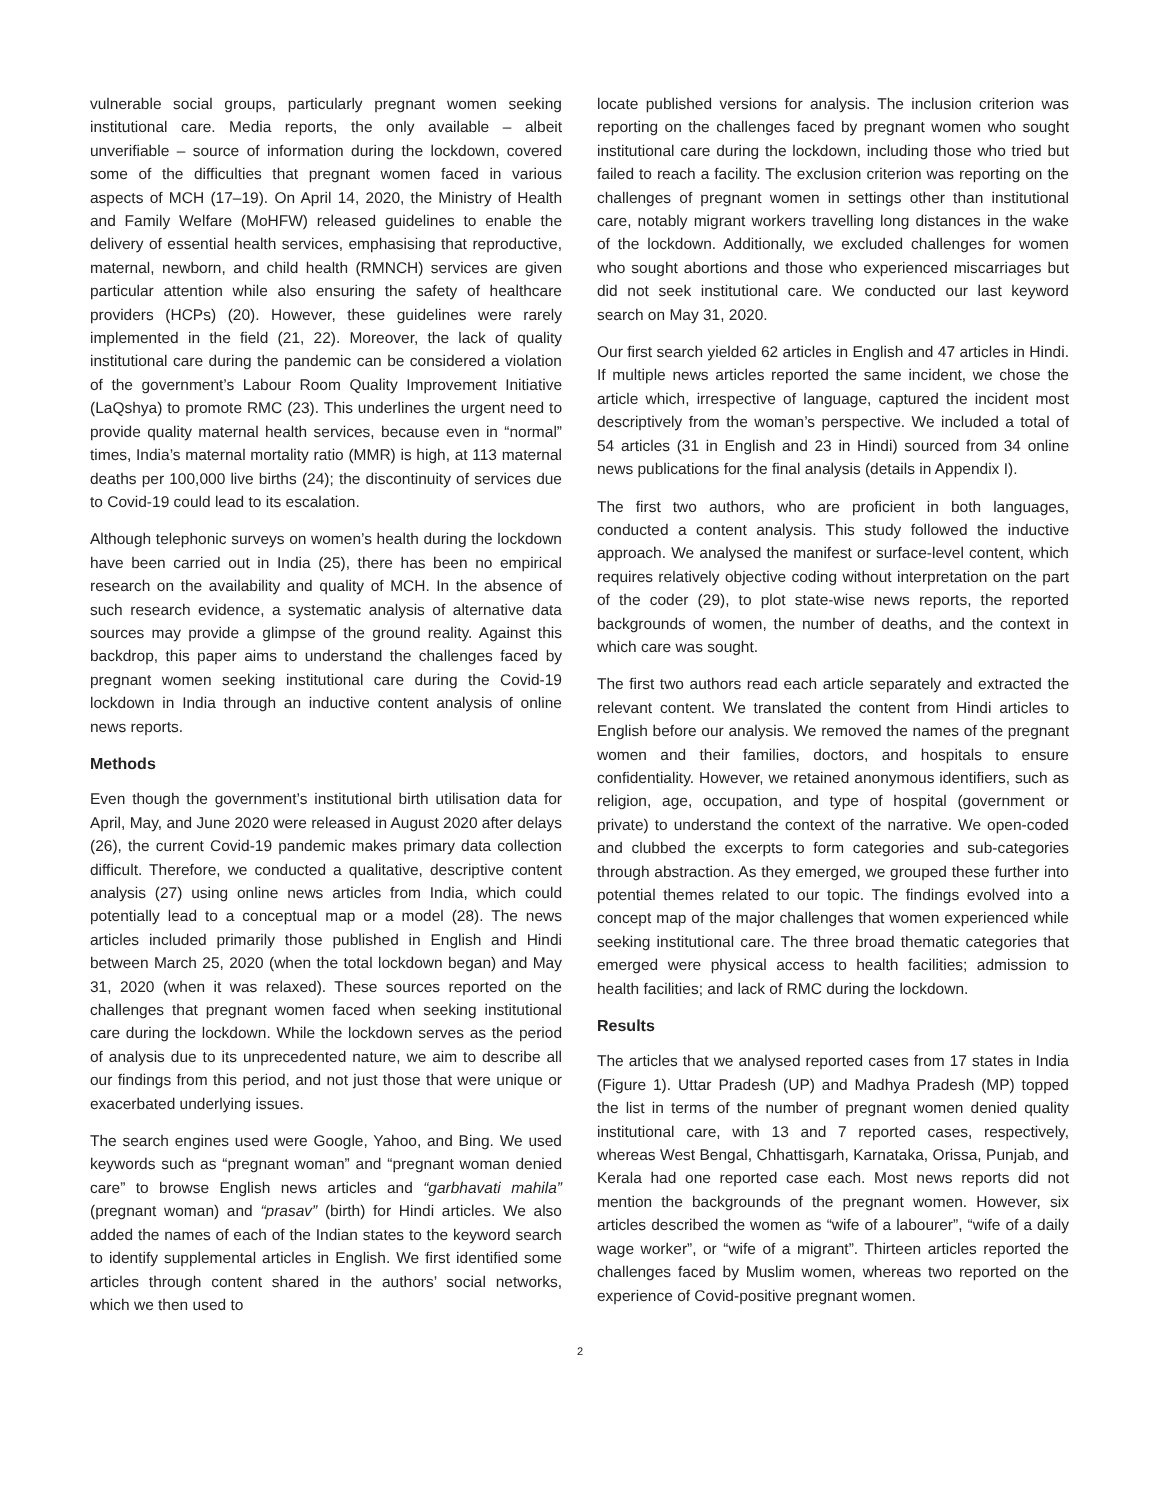vulnerable social groups, particularly pregnant women seeking institutional care. Media reports, the only available – albeit unverifiable – source of information during the lockdown, covered some of the difficulties that pregnant women faced in various aspects of MCH (17–19). On April 14, 2020, the Ministry of Health and Family Welfare (MoHFW) released guidelines to enable the delivery of essential health services, emphasising that reproductive, maternal, newborn, and child health (RMNCH) services are given particular attention while also ensuring the safety of healthcare providers (HCPs) (20). However, these guidelines were rarely implemented in the field (21, 22). Moreover, the lack of quality institutional care during the pandemic can be considered a violation of the government’s Labour Room Quality Improvement Initiative (LaQshya) to promote RMC (23). This underlines the urgent need to provide quality maternal health services, because even in “normal” times, India’s maternal mortality ratio (MMR) is high, at 113 maternal deaths per 100,000 live births (24); the discontinuity of services due to Covid-19 could lead to its escalation.
Although telephonic surveys on women’s health during the lockdown have been carried out in India (25), there has been no empirical research on the availability and quality of MCH. In the absence of such research evidence, a systematic analysis of alternative data sources may provide a glimpse of the ground reality. Against this backdrop, this paper aims to understand the challenges faced by pregnant women seeking institutional care during the Covid-19 lockdown in India through an inductive content analysis of online news reports.
Methods
Even though the government’s institutional birth utilisation data for April, May, and June 2020 were released in August 2020 after delays (26), the current Covid-19 pandemic makes primary data collection difficult. Therefore, we conducted a qualitative, descriptive content analysis (27) using online news articles from India, which could potentially lead to a conceptual map or a model (28). The news articles included primarily those published in English and Hindi between March 25, 2020 (when the total lockdown began) and May 31, 2020 (when it was relaxed). These sources reported on the challenges that pregnant women faced when seeking institutional care during the lockdown. While the lockdown serves as the period of analysis due to its unprecedented nature, we aim to describe all our findings from this period, and not just those that were unique or exacerbated underlying issues.
The search engines used were Google, Yahoo, and Bing. We used keywords such as “pregnant woman” and “pregnant woman denied care” to browse English news articles and “garbhavati mahila” (pregnant woman) and “prasav” (birth) for Hindi articles. We also added the names of each of the Indian states to the keyword search to identify supplemental articles in English. We first identified some articles through content shared in the authors’ social networks, which we then used to
locate published versions for analysis. The inclusion criterion was reporting on the challenges faced by pregnant women who sought institutional care during the lockdown, including those who tried but failed to reach a facility. The exclusion criterion was reporting on the challenges of pregnant women in settings other than institutional care, notably migrant workers travelling long distances in the wake of the lockdown. Additionally, we excluded challenges for women who sought abortions and those who experienced miscarriages but did not seek institutional care. We conducted our last keyword search on May 31, 2020.
Our first search yielded 62 articles in English and 47 articles in Hindi. If multiple news articles reported the same incident, we chose the article which, irrespective of language, captured the incident most descriptively from the woman’s perspective. We included a total of 54 articles (31 in English and 23 in Hindi) sourced from 34 online news publications for the final analysis (details in Appendix I).
The first two authors, who are proficient in both languages, conducted a content analysis. This study followed the inductive approach. We analysed the manifest or surface-level content, which requires relatively objective coding without interpretation on the part of the coder (29), to plot state-wise news reports, the reported backgrounds of women, the number of deaths, and the context in which care was sought.
The first two authors read each article separately and extracted the relevant content. We translated the content from Hindi articles to English before our analysis. We removed the names of the pregnant women and their families, doctors, and hospitals to ensure confidentiality. However, we retained anonymous identifiers, such as religion, age, occupation, and type of hospital (government or private) to understand the context of the narrative. We open-coded and clubbed the excerpts to form categories and sub-categories through abstraction. As they emerged, we grouped these further into potential themes related to our topic. The findings evolved into a concept map of the major challenges that women experienced while seeking institutional care. The three broad thematic categories that emerged were physical access to health facilities; admission to health facilities; and lack of RMC during the lockdown.
Results
The articles that we analysed reported cases from 17 states in India (Figure 1). Uttar Pradesh (UP) and Madhya Pradesh (MP) topped the list in terms of the number of pregnant women denied quality institutional care, with 13 and 7 reported cases, respectively, whereas West Bengal, Chhattisgarh, Karnataka, Orissa, Punjab, and Kerala had one reported case each. Most news reports did not mention the backgrounds of the pregnant women. However, six articles described the women as “wife of a labourer”, “wife of a daily wage worker”, or “wife of a migrant”. Thirteen articles reported the challenges faced by Muslim women, whereas two reported on the experience of Covid-positive pregnant women.
2